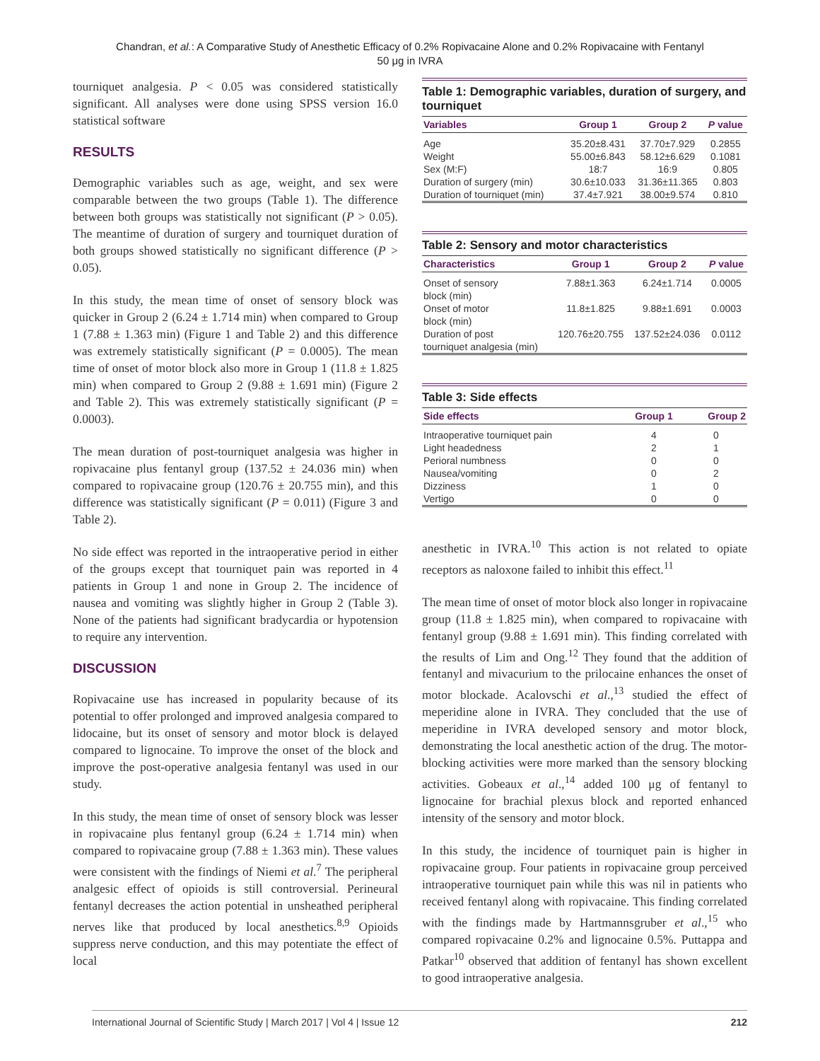Chandran, et al.: A Comparative Study of Anesthetic Efficacy of 0.2% Ropivacaine Alone and 0.2% Ropivacaine with Fentanyl
50 μg in IVRA
tourniquet analgesia. P < 0.05 was considered statistically significant. All analyses were done using SPSS version 16.0 statistical software
RESULTS
Demographic variables such as age, weight, and sex were comparable between the two groups (Table 1). The difference between both groups was statistically not significant (P > 0.05). The meantime of duration of surgery and tourniquet duration of both groups showed statistically no significant difference (P > 0.05).
In this study, the mean time of onset of sensory block was quicker in Group 2 (6.24 ± 1.714 min) when compared to Group 1 (7.88 ± 1.363 min) (Figure 1 and Table 2) and this difference was extremely statistically significant (P = 0.0005). The mean time of onset of motor block also more in Group 1 (11.8 ± 1.825 min) when compared to Group 2 (9.88 ± 1.691 min) (Figure 2 and Table 2). This was extremely statistically significant (P = 0.0003).
The mean duration of post-tourniquet analgesia was higher in ropivacaine plus fentanyl group (137.52 ± 24.036 min) when compared to ropivacaine group (120.76 ± 20.755 min), and this difference was statistically significant (P = 0.011) (Figure 3 and Table 2).
No side effect was reported in the intraoperative period in either of the groups except that tourniquet pain was reported in 4 patients in Group 1 and none in Group 2. The incidence of nausea and vomiting was slightly higher in Group 2 (Table 3). None of the patients had significant bradycardia or hypotension to require any intervention.
DISCUSSION
Ropivacaine use has increased in popularity because of its potential to offer prolonged and improved analgesia compared to lidocaine, but its onset of sensory and motor block is delayed compared to lignocaine. To improve the onset of the block and improve the post-operative analgesia fentanyl was used in our study.
In this study, the mean time of onset of sensory block was lesser in ropivacaine plus fentanyl group (6.24 ± 1.714 min) when compared to ropivacaine group (7.88 ± 1.363 min). These values were consistent with the findings of Niemi et al.<sup>7</sup> The peripheral analgesic effect of opioids is still controversial. Perineural fentanyl decreases the action potential in unsheathed peripheral nerves like that produced by local anesthetics.<sup>8,9</sup> Opioids suppress nerve conduction, and this may potentiate the effect of local
Table 1: Demographic variables, duration of surgery, and tourniquet
| Variables | Group 1 | Group 2 | P value |
| --- | --- | --- | --- |
| Age | 35.20±8.431 | 37.70±7.929 | 0.2855 |
| Weight | 55.00±6.843 | 58.12±6.629 | 0.1081 |
| Sex (M:F) | 18:7 | 16:9 | 0.805 |
| Duration of surgery (min) | 30.6±10.033 | 31.36±11.365 | 0.803 |
| Duration of tourniquet (min) | 37.4±7.921 | 38.00±9.574 | 0.810 |
Table 2: Sensory and motor characteristics
| Characteristics | Group 1 | Group 2 | P value |
| --- | --- | --- | --- |
| Onset of sensory block (min) | 7.88±1.363 | 6.24±1.714 | 0.0005 |
| Onset of motor block (min) | 11.8±1.825 | 9.88±1.691 | 0.0003 |
| Duration of post tourniquet analgesia (min) | 120.76±20.755 | 137.52±24.036 | 0.0112 |
Table 3: Side effects
| Side effects | Group 1 | Group 2 |
| --- | --- | --- |
| Intraoperative tourniquet pain | 4 | 0 |
| Light headedness | 2 | 1 |
| Perioral numbness | 0 | 0 |
| Nausea/vomiting | 0 | 2 |
| Dizziness | 1 | 0 |
| Vertigo | 0 | 0 |
anesthetic in IVRA.<sup>10</sup> This action is not related to opiate receptors as naloxone failed to inhibit this effect.<sup>11</sup>
The mean time of onset of motor block also longer in ropivacaine group (11.8 ± 1.825 min), when compared to ropivacaine with fentanyl group (9.88 ± 1.691 min). This finding correlated with the results of Lim and Ong.<sup>12</sup> They found that the addition of fentanyl and mivacurium to the prilocaine enhances the onset of motor blockade. Acalovschi et al.,<sup>13</sup> studied the effect of meperidine alone in IVRA. They concluded that the use of meperidine in IVRA developed sensory and motor block, demonstrating the local anesthetic action of the drug. The motor-blocking activities were more marked than the sensory blocking activities. Gobeaux et al.,<sup>14</sup> added 100 μg of fentanyl to lignocaine for brachial plexus block and reported enhanced intensity of the sensory and motor block.
In this study, the incidence of tourniquet pain is higher in ropivacaine group. Four patients in ropivacaine group perceived intraoperative tourniquet pain while this was nil in patients who received fentanyl along with ropivacaine. This finding correlated with the findings made by Hartmannsgruber et al.,<sup>15</sup> who compared ropivacaine 0.2% and lignocaine 0.5%. Puttappa and Patkar<sup>10</sup> observed that addition of fentanyl has shown excellent to good intraoperative analgesia.
International Journal of Scientific Study | March 2017 | Vol 4 | Issue 12 212